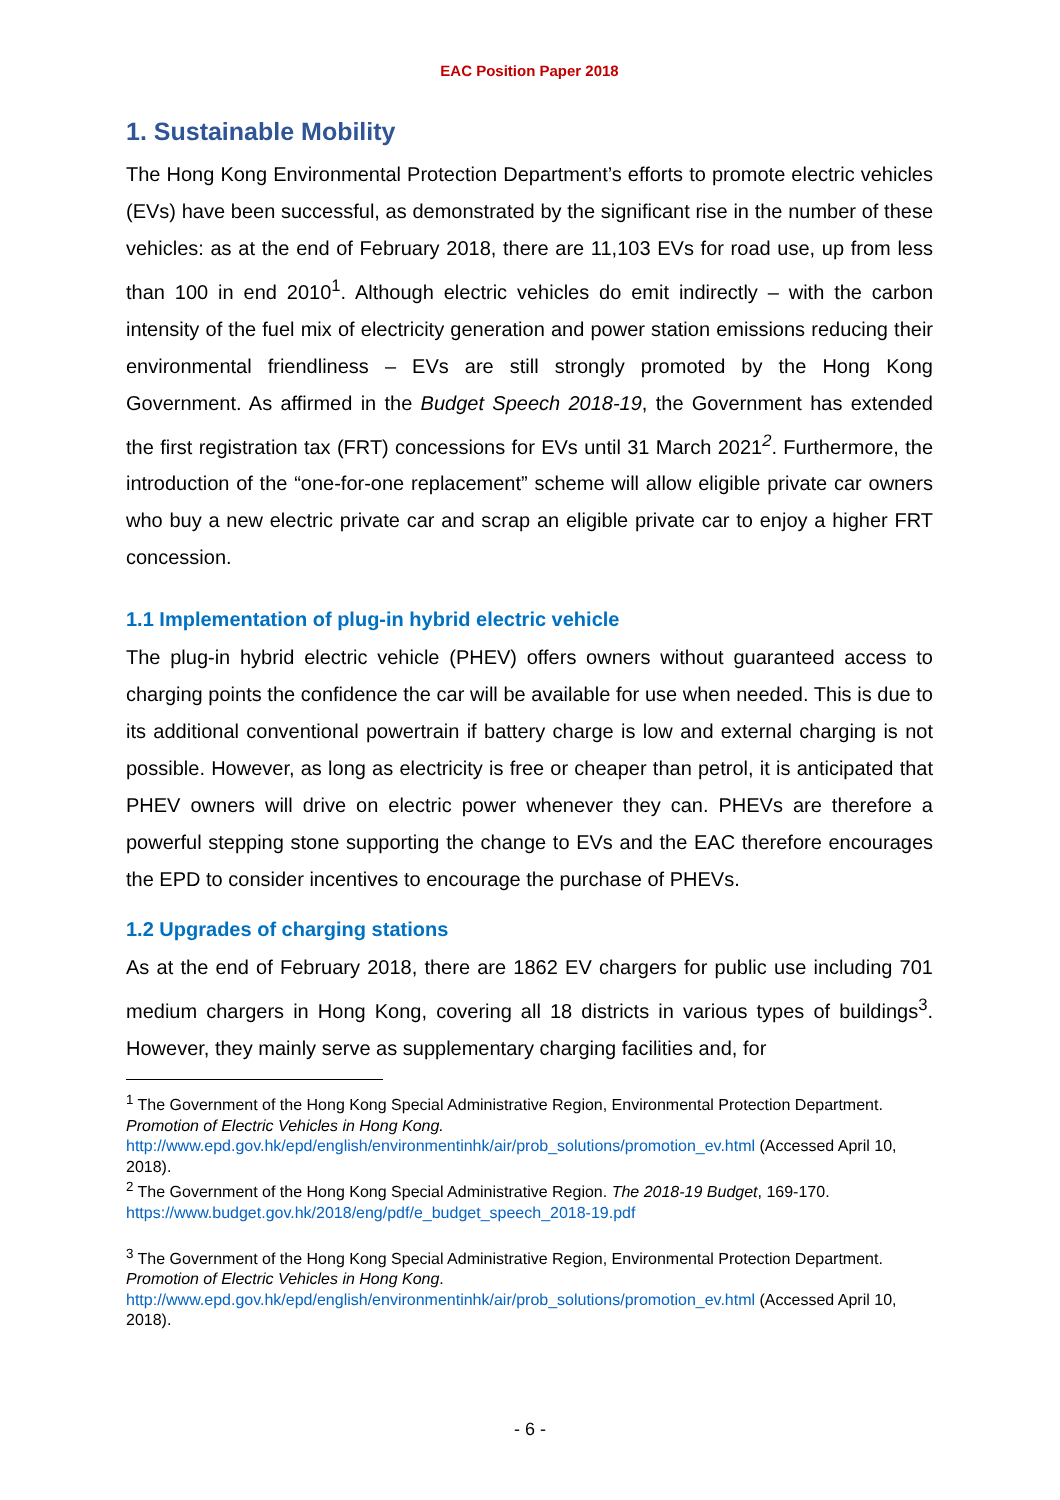EAC Position Paper 2018
1. Sustainable Mobility
The Hong Kong Environmental Protection Department’s efforts to promote electric vehicles (EVs) have been successful, as demonstrated by the significant rise in the number of these vehicles: as at the end of February 2018, there are 11,103 EVs for road use, up from less than 100 in end 2010<sup>1</sup>. Although electric vehicles do emit indirectly – with the carbon intensity of the fuel mix of electricity generation and power station emissions reducing their environmental friendliness – EVs are still strongly promoted by the Hong Kong Government. As affirmed in the Budget Speech 2018-19, the Government has extended the first registration tax (FRT) concessions for EVs until 31 March 2021<sup>2</sup>. Furthermore, the introduction of the “one-for-one replacement” scheme will allow eligible private car owners who buy a new electric private car and scrap an eligible private car to enjoy a higher FRT concession.
1.1 Implementation of plug-in hybrid electric vehicle
The plug-in hybrid electric vehicle (PHEV) offers owners without guaranteed access to charging points the confidence the car will be available for use when needed. This is due to its additional conventional powertrain if battery charge is low and external charging is not possible. However, as long as electricity is free or cheaper than petrol, it is anticipated that PHEV owners will drive on electric power whenever they can. PHEVs are therefore a powerful stepping stone supporting the change to EVs and the EAC therefore encourages the EPD to consider incentives to encourage the purchase of PHEVs.
1.2 Upgrades of charging stations
As at the end of February 2018, there are 1862 EV chargers for public use including 701 medium chargers in Hong Kong, covering all 18 districts in various types of buildings<sup>3</sup>. However, they mainly serve as supplementary charging facilities and, for
<sup>1</sup> The Government of the Hong Kong Special Administrative Region, Environmental Protection Department. Promotion of Electric Vehicles in Hong Kong. http://www.epd.gov.hk/epd/english/environmentinhk/air/prob_solutions/promotion_ev.html (Accessed April 10, 2018).
<sup>2</sup> The Government of the Hong Kong Special Administrative Region. The 2018-19 Budget, 169-170. https://www.budget.gov.hk/2018/eng/pdf/e_budget_speech_2018-19.pdf
<sup>3</sup> The Government of the Hong Kong Special Administrative Region, Environmental Protection Department. Promotion of Electric Vehicles in Hong Kong. http://www.epd.gov.hk/epd/english/environmentinhk/air/prob_solutions/promotion_ev.html (Accessed April 10, 2018).
- 6 -